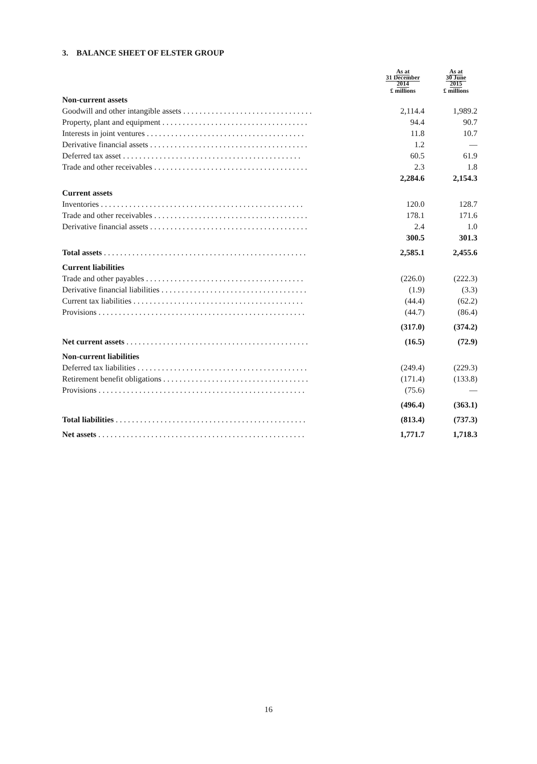3. BALANCE SHEET OF ELSTER GROUP
| | As at 31 December 2014 | As at 30 June 2015 |
| | £ millions | £ millions |
| Non-current assets | | |
| Goodwill and other intangible assets . . . . . . . . . . . . . . . . . . . . . . . . . . . . . . . . | 2,114.4 | 1,989.2 |
| Property, plant and equipment . . . . . . . . . . . . . . . . . . . . . . . . . . . . . . . . . . . . | 94.4 | 90.7 |
| Interests in joint ventures . . . . . . . . . . . . . . . . . . . . . . . . . . . . . . . . . . . . . . . | 11.8 | 10.7 |
| Derivative financial assets . . . . . . . . . . . . . . . . . . . . . . . . . . . . . . . . . . . . . . . | 1.2 | — |
| Deferred tax asset . . . . . . . . . . . . . . . . . . . . . . . . . . . . . . . . . . . . . . . . . . . . | 60.5 | 61.9 |
| Trade and other receivables . . . . . . . . . . . . . . . . . . . . . . . . . . . . . . . . . . . . . . | 2.3 | 1.8 |
| | 2,284.6 | 2,154.3 |
| Current assets | | |
| Inventories . . . . . . . . . . . . . . . . . . . . . . . . . . . . . . . . . . . . . . . . . . . . . . . . . . | 120.0 | 128.7 |
| Trade and other receivables . . . . . . . . . . . . . . . . . . . . . . . . . . . . . . . . . . . . . . | 178.1 | 171.6 |
| Derivative financial assets . . . . . . . . . . . . . . . . . . . . . . . . . . . . . . . . . . . . . . . | 2.4 | 1.0 |
| | 300.5 | 301.3 |
| Total assets . . . . . . . . . . . . . . . . . . . . . . . . . . . . . . . . . . . . . . . . . . . . . . . . . . | 2,585.1 | 2,455.6 |
| Current liabilities | | |
| Trade and other payables . . . . . . . . . . . . . . . . . . . . . . . . . . . . . . . . . . . . . . . | (226.0) | (222.3) |
| Derivative financial liabilities . . . . . . . . . . . . . . . . . . . . . . . . . . . . . . . . . . . . | (1.9) | (3.3) |
| Current tax liabilities . . . . . . . . . . . . . . . . . . . . . . . . . . . . . . . . . . . . . . . . . . | (44.4) | (62.2) |
| Provisions . . . . . . . . . . . . . . . . . . . . . . . . . . . . . . . . . . . . . . . . . . . . . . . . . . . | (44.7) | (86.4) |
| | (317.0) | (374.2) |
| Net current assets . . . . . . . . . . . . . . . . . . . . . . . . . . . . . . . . . . . . . . . . . . . . . | (16.5) | (72.9) |
| Non-current liabilities | | |
| Deferred tax liabilities . . . . . . . . . . . . . . . . . . . . . . . . . . . . . . . . . . . . . . . . . . | (249.4) | (229.3) |
| Retirement benefit obligations . . . . . . . . . . . . . . . . . . . . . . . . . . . . . . . . . . . . | (171.4) | (133.8) |
| Provisions . . . . . . . . . . . . . . . . . . . . . . . . . . . . . . . . . . . . . . . . . . . . . . . . . . . | (75.6) | — |
| | (496.4) | (363.1) |
| Total liabilities . . . . . . . . . . . . . . . . . . . . . . . . . . . . . . . . . . . . . . . . . . . . . . . | (813.4) | (737.3) |
| Net assets . . . . . . . . . . . . . . . . . . . . . . . . . . . . . . . . . . . . . . . . . . . . . . . . . . . | 1,771.7 | 1,718.3 |
16